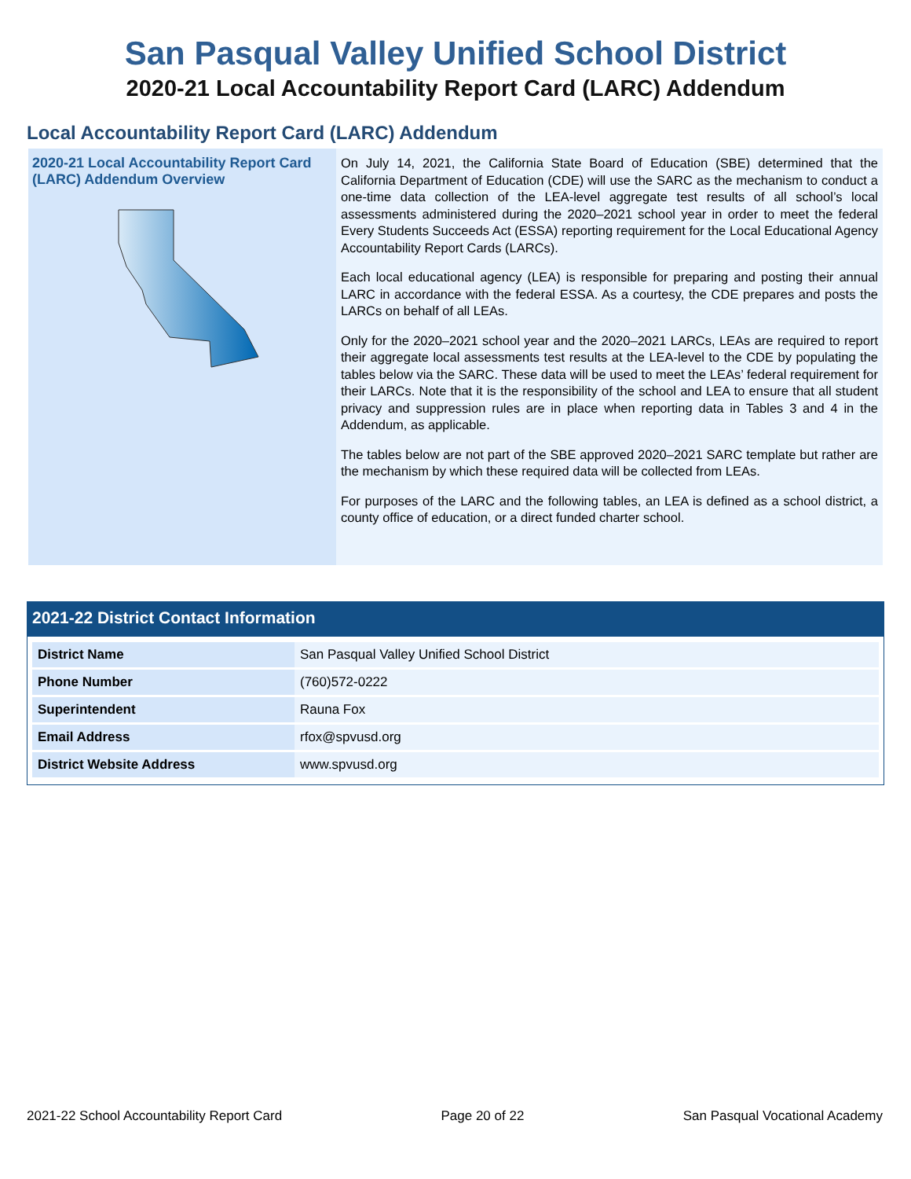San Pasqual Valley Unified School District
2020-21 Local Accountability Report Card (LARC) Addendum
Local Accountability Report Card (LARC) Addendum
2020-21 Local Accountability Report Card (LARC) Addendum Overview
On July 14, 2021, the California State Board of Education (SBE) determined that the California Department of Education (CDE) will use the SARC as the mechanism to conduct a one-time data collection of the LEA-level aggregate test results of all school’s local assessments administered during the 2020–2021 school year in order to meet the federal Every Students Succeeds Act (ESSA) reporting requirement for the Local Educational Agency Accountability Report Cards (LARCs).
Each local educational agency (LEA) is responsible for preparing and posting their annual LARC in accordance with the federal ESSA. As a courtesy, the CDE prepares and posts the LARCs on behalf of all LEAs.
Only for the 2020–2021 school year and the 2020–2021 LARCs, LEAs are required to report their aggregate local assessments test results at the LEA-level to the CDE by populating the tables below via the SARC. These data will be used to meet the LEAs’ federal requirement for their LARCs. Note that it is the responsibility of the school and LEA to ensure that all student privacy and suppression rules are in place when reporting data in Tables 3 and 4 in the Addendum, as applicable.
The tables below are not part of the SBE approved 2020–2021 SARC template but rather are the mechanism by which these required data will be collected from LEAs.
For purposes of the LARC and the following tables, an LEA is defined as a school district, a county office of education, or a direct funded charter school.
2021-22 District Contact Information
| District Name | San Pasqual Valley Unified School District |
| Phone Number | (760)572-0222 |
| Superintendent | Rauna Fox |
| Email Address | rfox@spvusd.org |
| District Website Address | www.spvusd.org |
2021-22 School Accountability Report Card Page 20 of 22 San Pasqual Vocational Academy